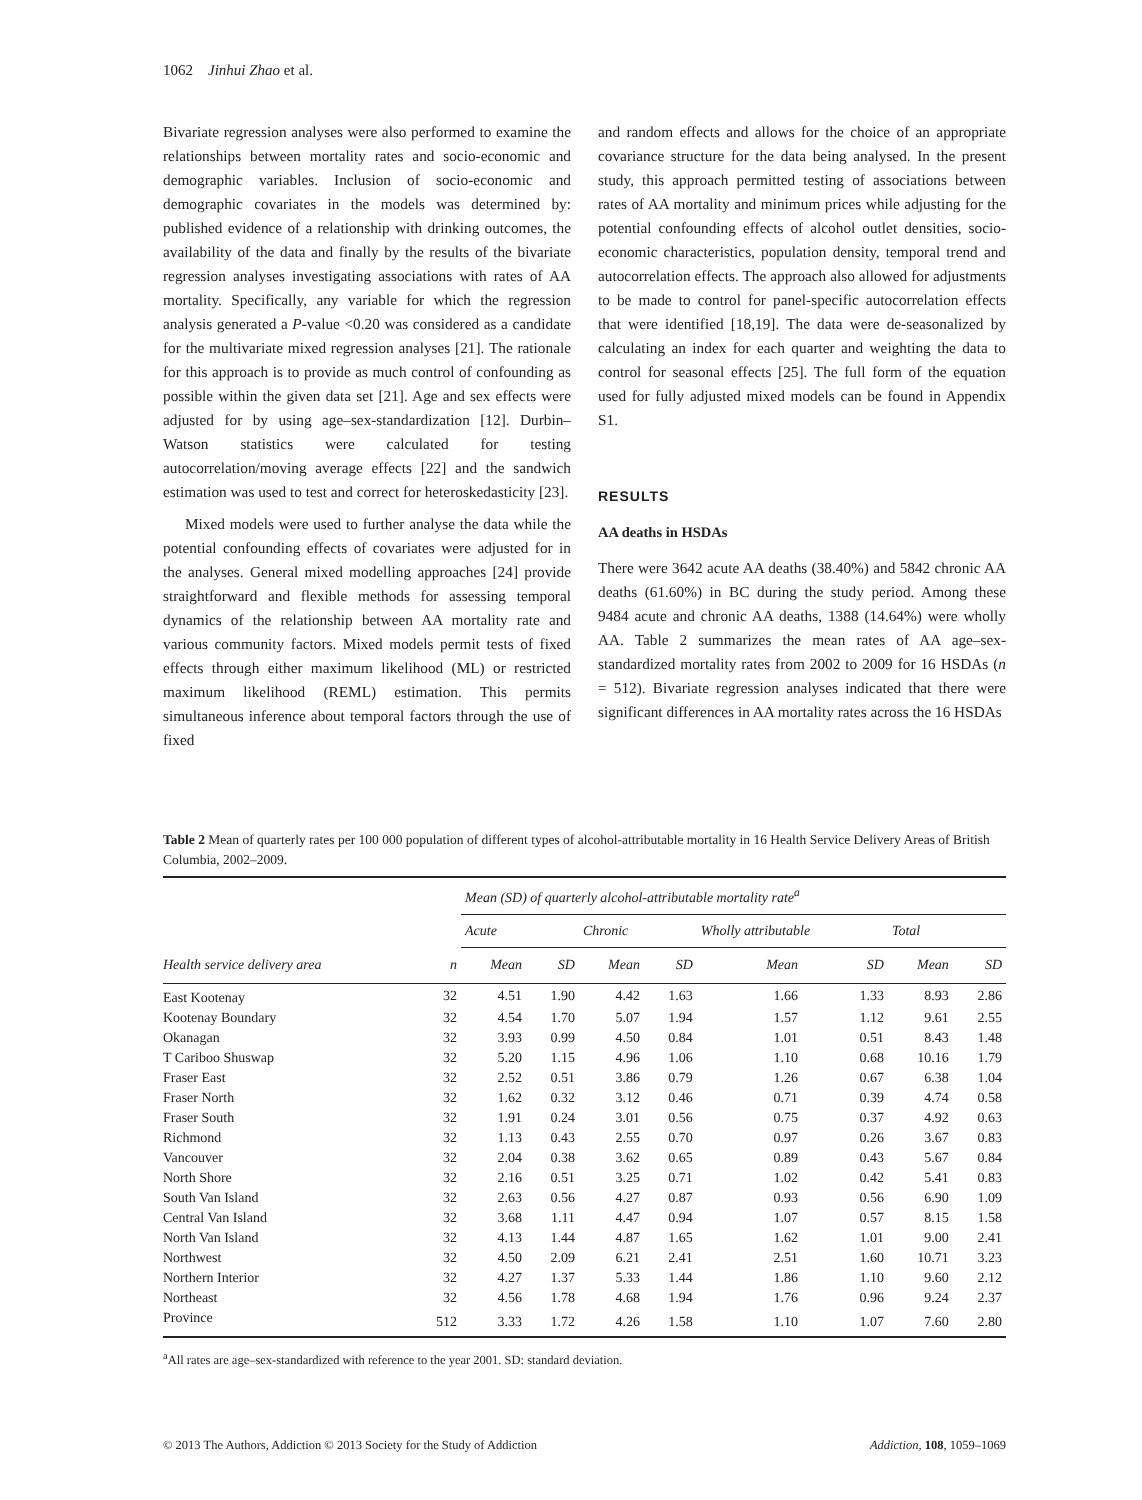1062 Jinhui Zhao et al.
Bivariate regression analyses were also performed to examine the relationships between mortality rates and socio-economic and demographic variables. Inclusion of socio-economic and demographic covariates in the models was determined by: published evidence of a relationship with drinking outcomes, the availability of the data and finally by the results of the bivariate regression analyses investigating associations with rates of AA mortality. Specifically, any variable for which the regression analysis generated a P-value <0.20 was considered as a candidate for the multivariate mixed regression analyses [21]. The rationale for this approach is to provide as much control of confounding as possible within the given data set [21]. Age and sex effects were adjusted for by using age–sex-standardization [12]. Durbin–Watson statistics were calculated for testing autocorrelation/moving average effects [22] and the sandwich estimation was used to test and correct for heteroskedasticity [23].
Mixed models were used to further analyse the data while the potential confounding effects of covariates were adjusted for in the analyses. General mixed modelling approaches [24] provide straightforward and flexible methods for assessing temporal dynamics of the relationship between AA mortality rate and various community factors. Mixed models permit tests of fixed effects through either maximum likelihood (ML) or restricted maximum likelihood (REML) estimation. This permits simultaneous inference about temporal factors through the use of fixed
and random effects and allows for the choice of an appropriate covariance structure for the data being analysed. In the present study, this approach permitted testing of associations between rates of AA mortality and minimum prices while adjusting for the potential confounding effects of alcohol outlet densities, socio-economic characteristics, population density, temporal trend and autocorrelation effects. The approach also allowed for adjustments to be made to control for panel-specific autocorrelation effects that were identified [18,19]. The data were de-seasonalized by calculating an index for each quarter and weighting the data to control for seasonal effects [25]. The full form of the equation used for fully adjusted mixed models can be found in Appendix S1.
RESULTS
AA deaths in HSDAs
There were 3642 acute AA deaths (38.40%) and 5842 chronic AA deaths (61.60%) in BC during the study period. Among these 9484 acute and chronic AA deaths, 1388 (14.64%) were wholly AA. Table 2 summarizes the mean rates of AA age–sex-standardized mortality rates from 2002 to 2009 for 16 HSDAs (n = 512). Bivariate regression analyses indicated that there were significant differences in AA mortality rates across the 16 HSDAs
Table 2 Mean of quarterly rates per 100 000 population of different types of alcohol-attributable mortality in 16 Health Service Delivery Areas of British Columbia, 2002–2009.
| | | Mean (SD) of quarterly alcohol-attributable mortality rate<sup>a</sup> | | | | | | | |
| --- | --- | --- | --- | --- | --- | --- | --- | --- | --- |
| | | Acute | | Chronic | | Wholly attributable | | Total | |
| Health service delivery area | n | Mean | SD | Mean | SD | Mean | SD | Mean | SD |
| East Kootenay | 32 | 4.51 | 1.90 | 4.42 | 1.63 | 1.66 | 1.33 | 8.93 | 2.86 |
| Kootenay Boundary | 32 | 4.54 | 1.70 | 5.07 | 1.94 | 1.57 | 1.12 | 9.61 | 2.55 |
| Okanagan | 32 | 3.93 | 0.99 | 4.50 | 0.84 | 1.01 | 0.51 | 8.43 | 1.48 |
| T Cariboo Shuswap | 32 | 5.20 | 1.15 | 4.96 | 1.06 | 1.10 | 0.68 | 10.16 | 1.79 |
| Fraser East | 32 | 2.52 | 0.51 | 3.86 | 0.79 | 1.26 | 0.67 | 6.38 | 1.04 |
| Fraser North | 32 | 1.62 | 0.32 | 3.12 | 0.46 | 0.71 | 0.39 | 4.74 | 0.58 |
| Fraser South | 32 | 1.91 | 0.24 | 3.01 | 0.56 | 0.75 | 0.37 | 4.92 | 0.63 |
| Richmond | 32 | 1.13 | 0.43 | 2.55 | 0.70 | 0.97 | 0.26 | 3.67 | 0.83 |
| Vancouver | 32 | 2.04 | 0.38 | 3.62 | 0.65 | 0.89 | 0.43 | 5.67 | 0.84 |
| North Shore | 32 | 2.16 | 0.51 | 3.25 | 0.71 | 1.02 | 0.42 | 5.41 | 0.83 |
| South Van Island | 32 | 2.63 | 0.56 | 4.27 | 0.87 | 0.93 | 0.56 | 6.90 | 1.09 |
| Central Van Island | 32 | 3.68 | 1.11 | 4.47 | 0.94 | 1.07 | 0.57 | 8.15 | 1.58 |
| North Van Island | 32 | 4.13 | 1.44 | 4.87 | 1.65 | 1.62 | 1.01 | 9.00 | 2.41 |
| Northwest | 32 | 4.50 | 2.09 | 6.21 | 2.41 | 2.51 | 1.60 | 10.71 | 3.23 |
| Northern Interior | 32 | 4.27 | 1.37 | 5.33 | 1.44 | 1.86 | 1.10 | 9.60 | 2.12 |
| Northeast | 32 | 4.56 | 1.78 | 4.68 | 1.94 | 1.76 | 0.96 | 9.24 | 2.37 |
| Province | 512 | 3.33 | 1.72 | 4.26 | 1.58 | 1.10 | 1.07 | 7.60 | 2.80 |
<sup>a</sup> All rates are age–sex-standardized with reference to the year 2001. SD: standard deviation.
© 2013 The Authors, Addiction © 2013 Society for the Study of Addiction Addiction, 108, 1059–1069